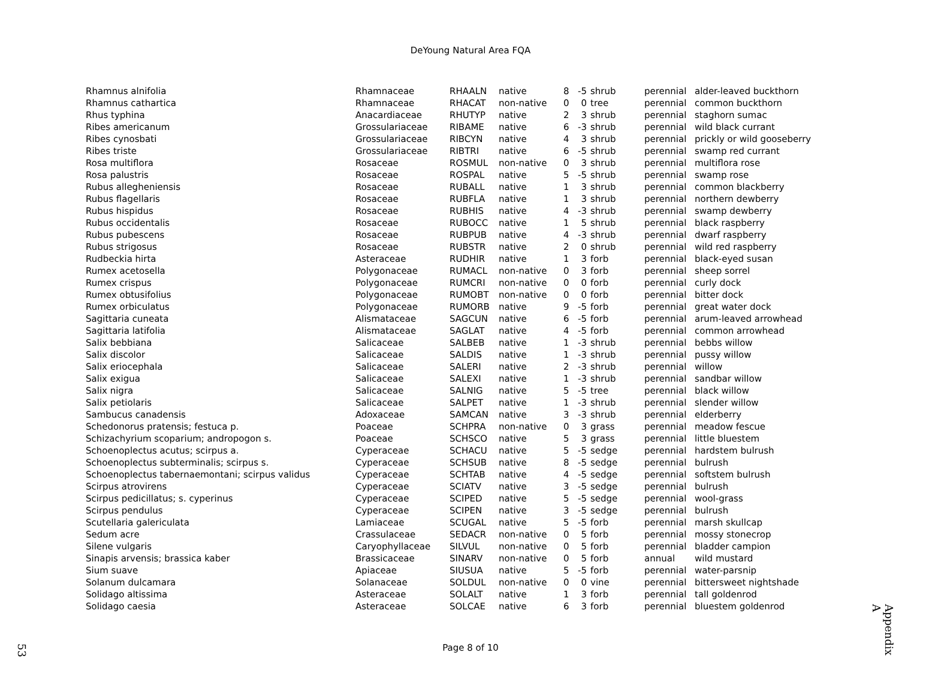DeYoung Natural Area FQA
| Rhamnus alnifolia | Rhamnaceae | RHAALN | native | 8 | -5 | shrub | perennial | alder-leaved buckthorn |
| Rhamnus cathartica | Rhamnaceae | RHACAT | non-native | 0 | 0 | tree | perennial | common buckthorn |
| Rhus typhina | Anacardiaceae | RHUTYP | native | 2 | 3 | shrub | perennial | staghorn sumac |
| Ribes americanum | Grossulariaceae | RIBAME | native | 6 | -3 | shrub | perennial | wild black currant |
| Ribes cynosbati | Grossulariaceae | RIBCYN | native | 4 | 3 | shrub | perennial | prickly or wild gooseberry |
| Ribes triste | Grossulariaceae | RIBTRI | native | 6 | -5 | shrub | perennial | swamp red currant |
| Rosa multiflora | Rosaceae | ROSMUL | non-native | 0 | 3 | shrub | perennial | multiflora rose |
| Rosa palustris | Rosaceae | ROSPAL | native | 5 | -5 | shrub | perennial | swamp rose |
| Rubus allegheniensis | Rosaceae | RUBALL | native | 1 | 3 | shrub | perennial | common blackberry |
| Rubus flagellaris | Rosaceae | RUBFLA | native | 1 | 3 | shrub | perennial | northern dewberry |
| Rubus hispidus | Rosaceae | RUBHIS | native | 4 | -3 | shrub | perennial | swamp dewberry |
| Rubus occidentalis | Rosaceae | RUBOCC | native | 1 | 5 | shrub | perennial | black raspberry |
| Rubus pubescens | Rosaceae | RUBPUB | native | 4 | -3 | shrub | perennial | dwarf raspberry |
| Rubus strigosus | Rosaceae | RUBSTR | native | 2 | 0 | shrub | perennial | wild red raspberry |
| Rudbeckia hirta | Asteraceae | RUDHIR | native | 1 | 3 | forb | perennial | black-eyed susan |
| Rumex acetosella | Polygonaceae | RUMACL | non-native | 0 | 3 | forb | perennial | sheep sorrel |
| Rumex crispus | Polygonaceae | RUMCRI | non-native | 0 | 0 | forb | perennial | curly dock |
| Rumex obtusifolius | Polygonaceae | RUMOBT | non-native | 0 | 0 | forb | perennial | bitter dock |
| Rumex orbiculatus | Polygonaceae | RUMORB | native | 9 | -5 | forb | perennial | great water dock |
| Sagittaria cuneata | Alismataceae | SAGCUN | native | 6 | -5 | forb | perennial | arum-leaved arrowhead |
| Sagittaria latifolia | Alismataceae | SAGLAT | native | 4 | -5 | forb | perennial | common arrowhead |
| Salix bebbiana | Salicaceae | SALBEB | native | 1 | -3 | shrub | perennial | bebbs willow |
| Salix discolor | Salicaceae | SALDIS | native | 1 | -3 | shrub | perennial | pussy willow |
| Salix eriocephala | Salicaceae | SALERI | native | 2 | -3 | shrub | perennial | willow |
| Salix exigua | Salicaceae | SALEXI | native | 1 | -3 | shrub | perennial | sandbar willow |
| Salix nigra | Salicaceae | SALNIG | native | 5 | -5 | tree | perennial | black willow |
| Salix petiolaris | Salicaceae | SALPET | native | 1 | -3 | shrub | perennial | slender willow |
| Sambucus canadensis | Adoxaceae | SAMCAN | native | 3 | -3 | shrub | perennial | elderberry |
| Schedonorus pratensis; festuca p. | Poaceae | SCHPRA | non-native | 0 | 3 | grass | perennial | meadow fescue |
| Schizachyrium scoparium; andropogon s. | Poaceae | SCHSCO | native | 5 | 3 | grass | perennial | little bluestem |
| Schoenoplectus acutus; scirpus a. | Cyperaceae | SCHACU | native | 5 | -5 | sedge | perennial | hardstem bulrush |
| Schoenoplectus subterminalis; scirpus s. | Cyperaceae | SCHSUB | native | 8 | -5 | sedge | perennial | bulrush |
| Schoenoplectus tabernaemontani; scirpus validus | Cyperaceae | SCHTAB | native | 4 | -5 | sedge | perennial | softstem bulrush |
| Scirpus atrovirens | Cyperaceae | SCIATV | native | 3 | -5 | sedge | perennial | bulrush |
| Scirpus pedicillatus; s. cyperinus | Cyperaceae | SCIPED | native | 5 | -5 | sedge | perennial | wool-grass |
| Scirpus pendulus | Cyperaceae | SCIPEN | native | 3 | -5 | sedge | perennial | bulrush |
| Scutellaria galericulata | Lamiaceae | SCUGAL | native | 5 | -5 | forb | perennial | marsh skullcap |
| Sedum acre | Crassulaceae | SEDACR | non-native | 0 | 5 | forb | perennial | mossy stonecrop |
| Silene vulgaris | Caryophyllaceae | SILVUL | non-native | 0 | 5 | forb | perennial | bladder campion |
| Sinapis arvensis; brassica kaber | Brassicaceae | SINARV | non-native | 0 | 5 | forb | annual | wild mustard |
| Sium suave | Apiaceae | SIUSUA | native | 5 | -5 | forb | perennial | water-parsnip |
| Solanum dulcamara | Solanaceae | SOLDUL | non-native | 0 | 0 | vine | perennial | bittersweet nightshade |
| Solidago altissima | Asteraceae | SOLALT | native | 1 | 3 | forb | perennial | tall goldenrod |
| Solidago caesia | Asteraceae | SOLCAE | native | 6 | 3 | forb | perennial | bluestem goldenrod |
Appendix A
Page 8 of 10 53